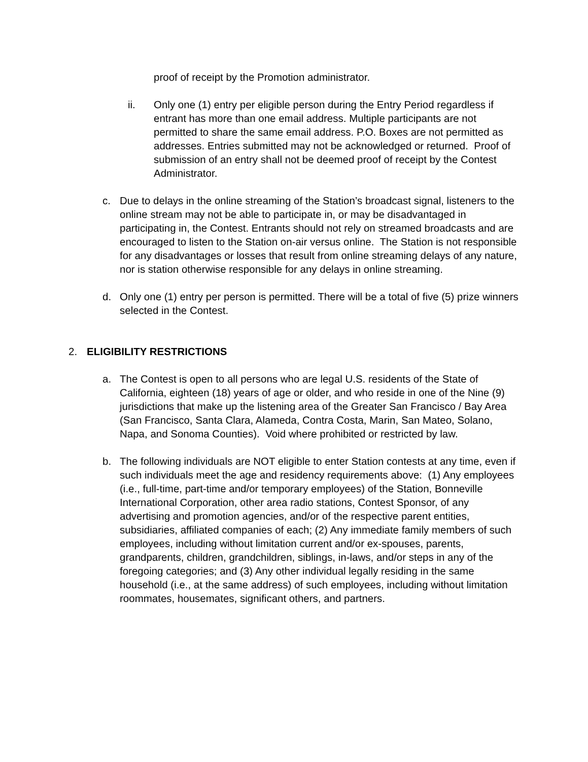proof of receipt by the Promotion administrator.
ii. Only one (1) entry per eligible person during the Entry Period regardless if entrant has more than one email address. Multiple participants are not permitted to share the same email address. P.O. Boxes are not permitted as addresses. Entries submitted may not be acknowledged or returned. Proof of submission of an entry shall not be deemed proof of receipt by the Contest Administrator.
c. Due to delays in the online streaming of the Station’s broadcast signal, listeners to the online stream may not be able to participate in, or may be disadvantaged in participating in, the Contest. Entrants should not rely on streamed broadcasts and are encouraged to listen to the Station on-air versus online. The Station is not responsible for any disadvantages or losses that result from online streaming delays of any nature, nor is station otherwise responsible for any delays in online streaming.
d. Only one (1) entry per person is permitted. There will be a total of five (5) prize winners selected in the Contest.
2. ELIGIBILITY RESTRICTIONS
a. The Contest is open to all persons who are legal U.S. residents of the State of California, eighteen (18) years of age or older, and who reside in one of the Nine (9) jurisdictions that make up the listening area of the Greater San Francisco / Bay Area (San Francisco, Santa Clara, Alameda, Contra Costa, Marin, San Mateo, Solano, Napa, and Sonoma Counties). Void where prohibited or restricted by law.
b. The following individuals are NOT eligible to enter Station contests at any time, even if such individuals meet the age and residency requirements above: (1) Any employees (i.e., full-time, part-time and/or temporary employees) of the Station, Bonneville International Corporation, other area radio stations, Contest Sponsor, of any advertising and promotion agencies, and/or of the respective parent entities, subsidiaries, affiliated companies of each; (2) Any immediate family members of such employees, including without limitation current and/or ex-spouses, parents, grandparents, children, grandchildren, siblings, in-laws, and/or steps in any of the foregoing categories; and (3) Any other individual legally residing in the same household (i.e., at the same address) of such employees, including without limitation roommates, housemates, significant others, and partners.